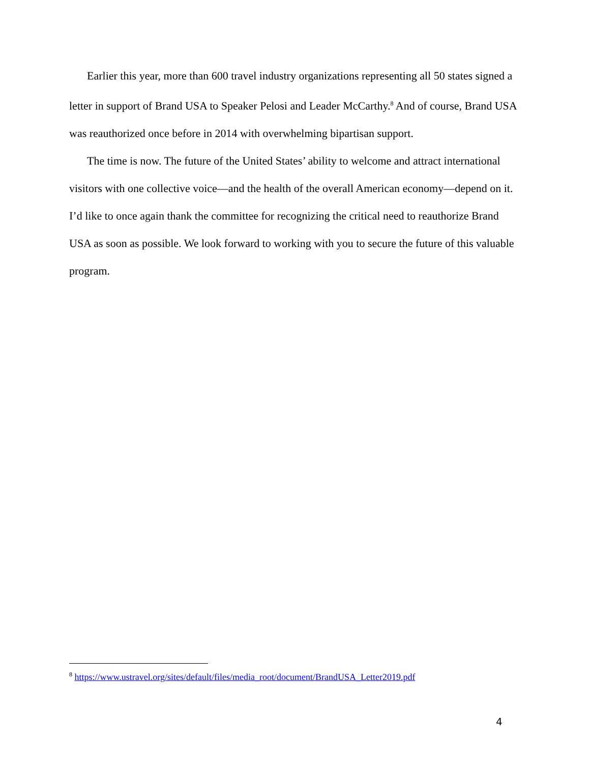Earlier this year, more than 600 travel industry organizations representing all 50 states signed a letter in support of Brand USA to Speaker Pelosi and Leader McCarthy.<sup>8</sup> And of course, Brand USA was reauthorized once before in 2014 with overwhelming bipartisan support.
The time is now. The future of the United States’ ability to welcome and attract international visitors with one collective voice—and the health of the overall American economy—depend on it. I’d like to once again thank the committee for recognizing the critical need to reauthorize Brand USA as soon as possible. We look forward to working with you to secure the future of this valuable program.
<sup>8</sup> https://www.ustravel.org/sites/default/files/media_root/document/BrandUSA_Letter2019.pdf
4